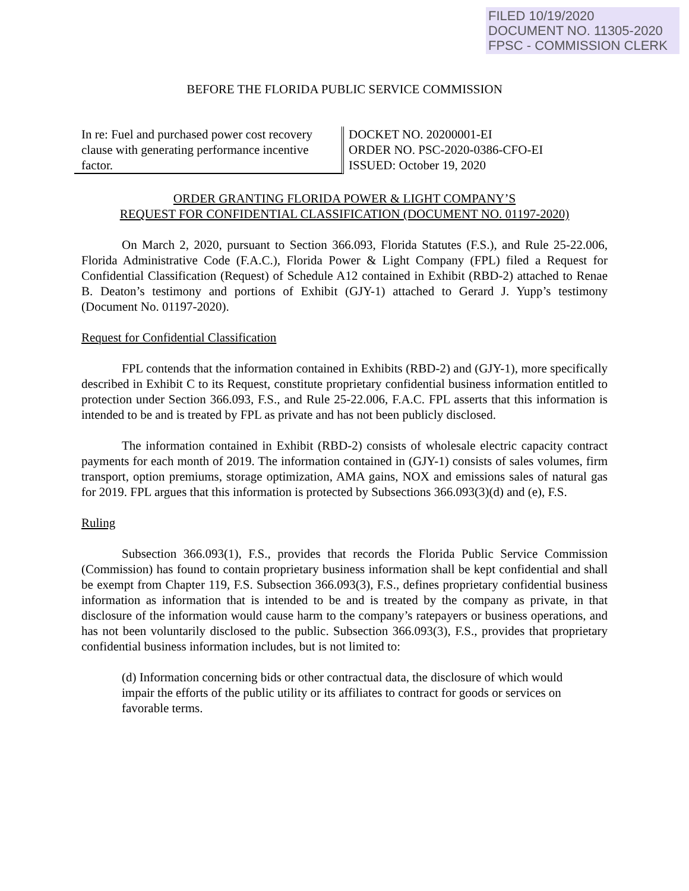FILED 10/19/2020
DOCUMENT NO. 11305-2020
FPSC - COMMISSION CLERK
BEFORE THE FLORIDA PUBLIC SERVICE COMMISSION
In re: Fuel and purchased power cost recovery clause with generating performance incentive factor.
DOCKET NO. 20200001-EI
ORDER NO. PSC-2020-0386-CFO-EI
ISSUED: October 19, 2020
ORDER GRANTING FLORIDA POWER & LIGHT COMPANY’S
REQUEST FOR CONFIDENTIAL CLASSIFICATION (DOCUMENT NO. 01197-2020)
On March 2, 2020, pursuant to Section 366.093, Florida Statutes (F.S.), and Rule 25-22.006, Florida Administrative Code (F.A.C.), Florida Power & Light Company (FPL) filed a Request for Confidential Classification (Request) of Schedule A12 contained in Exhibit (RBD-2) attached to Renae B. Deaton’s testimony and portions of Exhibit (GJY-1) attached to Gerard J. Yupp’s testimony (Document No. 01197-2020).
Request for Confidential Classification
FPL contends that the information contained in Exhibits (RBD-2) and (GJY-1), more specifically described in Exhibit C to its Request, constitute proprietary confidential business information entitled to protection under Section 366.093, F.S., and Rule 25-22.006, F.A.C. FPL asserts that this information is intended to be and is treated by FPL as private and has not been publicly disclosed.
The information contained in Exhibit (RBD-2) consists of wholesale electric capacity contract payments for each month of 2019. The information contained in (GJY-1) consists of sales volumes, firm transport, option premiums, storage optimization, AMA gains, NOX and emissions sales of natural gas for 2019. FPL argues that this information is protected by Subsections 366.093(3)(d) and (e), F.S.
Ruling
Subsection 366.093(1), F.S., provides that records the Florida Public Service Commission (Commission) has found to contain proprietary business information shall be kept confidential and shall be exempt from Chapter 119, F.S. Subsection 366.093(3), F.S., defines proprietary confidential business information as information that is intended to be and is treated by the company as private, in that disclosure of the information would cause harm to the company’s ratepayers or business operations, and has not been voluntarily disclosed to the public. Subsection 366.093(3), F.S., provides that proprietary confidential business information includes, but is not limited to:
(d) Information concerning bids or other contractual data, the disclosure of which would impair the efforts of the public utility or its affiliates to contract for goods or services on favorable terms.